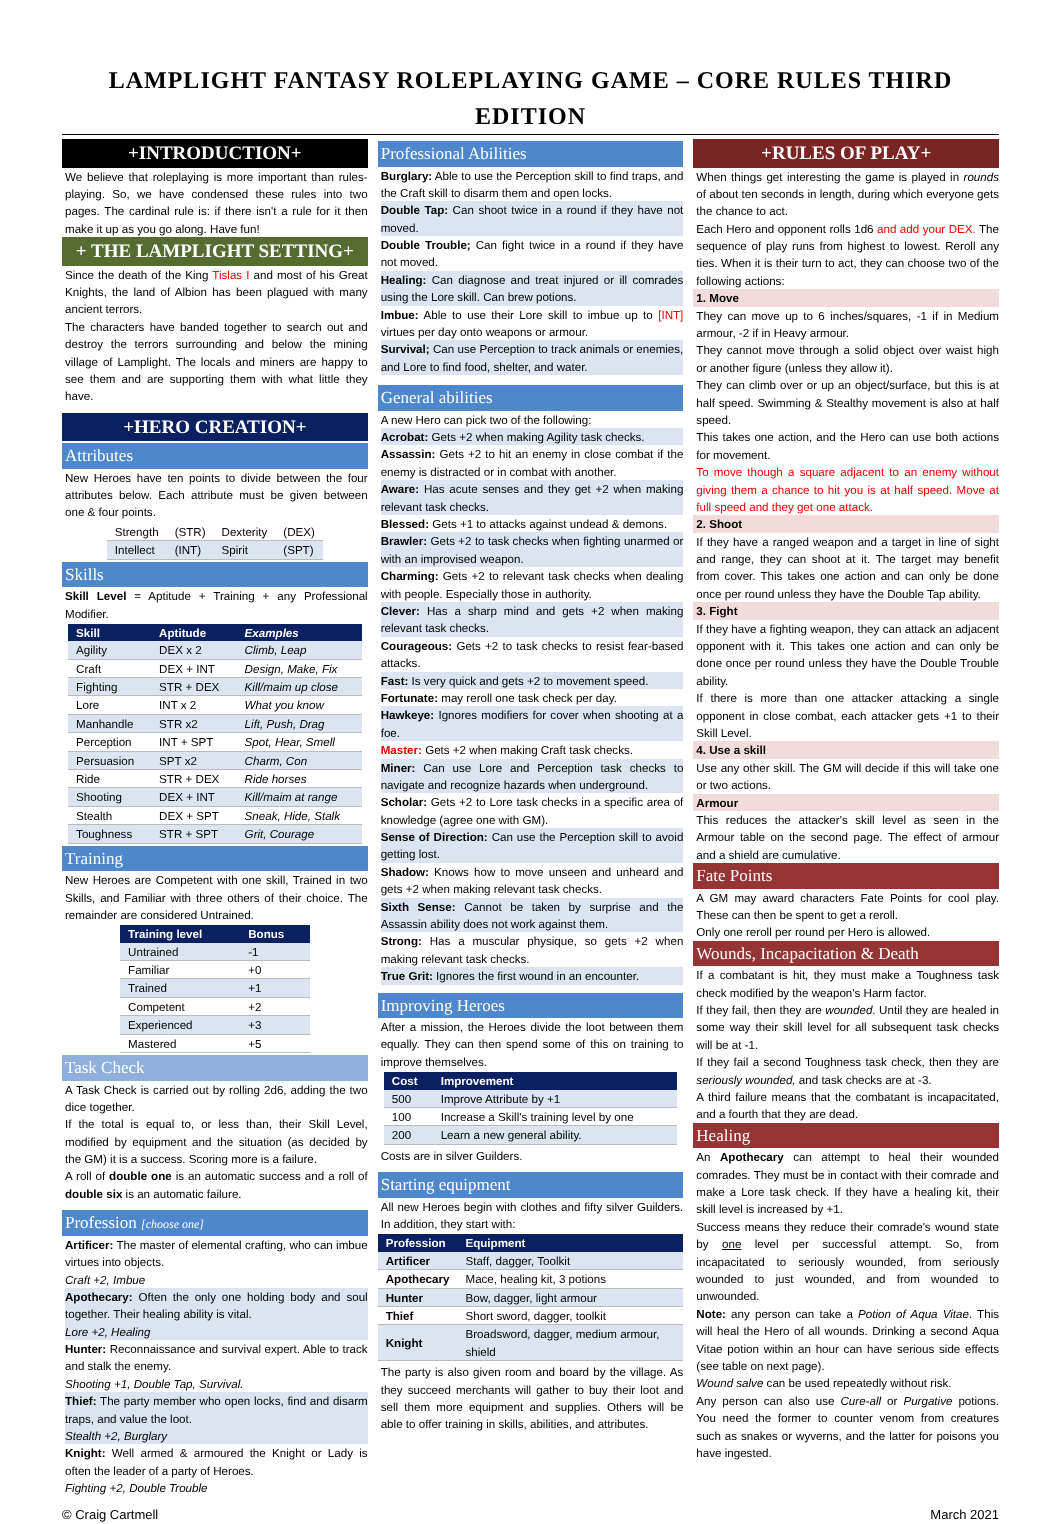LAMPLIGHT FANTASY ROLEPLAYING GAME – CORE RULES THIRD EDITION
+INTRODUCTION+
We believe that roleplaying is more important than rules-playing. So, we have condensed these rules into two pages. The cardinal rule is: if there isn't a rule for it then make it up as you go along. Have fun!
+ THE LAMPLIGHT SETTING+
Since the death of the King Tislas I and most of his Great Knights, the land of Albion has been plagued with many ancient terrors.
The characters have banded together to search out and destroy the terrors surrounding and below the mining village of Lamplight. The locals and miners are happy to see them and are supporting them with what little they have.
+HERO CREATION+
Attributes
New Heroes have ten points to divide between the four attributes below. Each attribute must be given between one & four points.
| Strength | (STR) | Dexterity | (DEX) |
| Intellect | (INT) | Spirit | (SPT) |
Skills
Skill Level = Aptitude + Training + any Professional Modifier.
| Skill | Aptitude | Examples |
| --- | --- | --- |
| Agility | DEX x 2 | Climb, Leap |
| Craft | DEX + INT | Design, Make, Fix |
| Fighting | STR + DEX | Kill/maim up close |
| Lore | INT x 2 | What you know |
| Manhandle | STR x2 | Lift, Push, Drag |
| Perception | INT + SPT | Spot, Hear, Smell |
| Persuasion | SPT x2 | Charm, Con |
| Ride | STR + DEX | Ride horses |
| Shooting | DEX + INT | Kill/maim at range |
| Stealth | DEX + SPT | Sneak, Hide, Stalk |
| Toughness | STR + SPT | Grit, Courage |
Training
New Heroes are Competent with one skill, Trained in two Skills, and Familiar with three others of their choice. The remainder are considered Untrained.
| Training level | Bonus |
| --- | --- |
| Untrained | -1 |
| Familiar | +0 |
| Trained | +1 |
| Competent | +2 |
| Experienced | +3 |
| Mastered | +5 |
Task Check
A Task Check is carried out by rolling 2d6, adding the two dice together.
If the total is equal to, or less than, their Skill Level, modified by equipment and the situation (as decided by the GM) it is a success. Scoring more is a failure.
A roll of double one is an automatic success and a roll of double six is an automatic failure.
Profession [choose one]
Artificer: The master of elemental crafting, who can imbue virtues into objects.
Craft +2, Imbue
Apothecary: Often the only one holding body and soul together. Their healing ability is vital.
Lore +2, Healing
Hunter: Reconnaissance and survival expert. Able to track and stalk the enemy.
Shooting +1, Double Tap, Survival.
Thief: The party member who open locks, find and disarm traps, and value the loot.
Stealth +2, Burglary
Knight: Well armed & armoured the Knight or Lady is often the leader of a party of Heroes.
Fighting +2, Double Trouble
Professional Abilities
Burglary: Able to use the Perception skill to find traps, and the Craft skill to disarm them and open locks.
Double Tap: Can shoot twice in a round if they have not moved.
Double Trouble; Can fight twice in a round if they have not moved.
Healing: Can diagnose and treat injured or ill comrades using the Lore skill. Can brew potions.
Imbue: Able to use their Lore skill to imbue up to [INT] virtues per day onto weapons or armour.
Survival; Can use Perception to track animals or enemies, and Lore to find food, shelter, and water.
General abilities
A new Hero can pick two of the following:
Acrobat: Gets +2 when making Agility task checks.
Assassin: Gets +2 to hit an enemy in close combat if the enemy is distracted or in combat with another.
Aware: Has acute senses and they get +2 when making relevant task checks.
Blessed: Gets +1 to attacks against undead & demons.
Brawler: Gets +2 to task checks when fighting unarmed or with an improvised weapon.
Charming: Gets +2 to relevant task checks when dealing with people. Especially those in authority.
Clever: Has a sharp mind and gets +2 when making relevant task checks.
Courageous: Gets +2 to task checks to resist fear-based attacks.
Fast: Is very quick and gets +2 to movement speed.
Fortunate: may reroll one task check per day.
Hawkeye: Ignores modifiers for cover when shooting at a foe.
Master: Gets +2 when making Craft task checks.
Miner: Can use Lore and Perception task checks to navigate and recognize hazards when underground.
Scholar: Gets +2 to Lore task checks in a specific area of knowledge (agree one with GM).
Sense of Direction: Can use the Perception skill to avoid getting lost.
Shadow: Knows how to move unseen and unheard and gets +2 when making relevant task checks.
Sixth Sense: Cannot be taken by surprise and the Assassin ability does not work against them.
Strong: Has a muscular physique, so gets +2 when making relevant task checks.
True Grit: Ignores the first wound in an encounter.
Improving Heroes
After a mission, the Heroes divide the loot between them equally. They can then spend some of this on training to improve themselves.
| Cost | Improvement |
| --- | --- |
| 500 | Improve Attribute by +1 |
| 100 | Increase a Skill's training level by one |
| 200 | Learn a new general ability. |
Costs are in silver Guilders.
Starting equipment
All new Heroes begin with clothes and fifty silver Guilders. In addition, they start with:
| Profession | Equipment |
| --- | --- |
| Artificer | Staff, dagger, Toolkit |
| Apothecary | Mace, healing kit, 3 potions |
| Hunter | Bow, dagger, light armour |
| Thief | Short sword, dagger, toolkit |
| Knight | Broadsword, dagger, medium armour, shield |
The party is also given room and board by the village. As they succeed merchants will gather to buy their loot and sell them more equipment and supplies. Others will be able to offer training in skills, abilities, and attributes.
+RULES OF PLAY+
When things get interesting the game is played in rounds of about ten seconds in length, during which everyone gets the chance to act.
Each Hero and opponent rolls 1d6 and add your DEX. The sequence of play runs from highest to lowest. Reroll any ties. When it is their turn to act, they can choose two of the following actions:
1. Move
They can move up to 6 inches/squares, -1 if in Medium armour, -2 if in Heavy armour.
They cannot move through a solid object over waist high or another figure (unless they allow it).
They can climb over or up an object/surface, but this is at half speed. Swimming & Stealthy movement is also at half speed.
This takes one action, and the Hero can use both actions for movement.
To move though a square adjacent to an enemy without giving them a chance to hit you is at half speed. Move at full speed and they get one attack.
2. Shoot
If they have a ranged weapon and a target in line of sight and range, they can shoot at it. The target may benefit from cover. This takes one action and can only be done once per round unless they have the Double Tap ability.
3. Fight
If they have a fighting weapon, they can attack an adjacent opponent with it. This takes one action and can only be done once per round unless they have the Double Trouble ability.
If there is more than one attacker attacking a single opponent in close combat, each attacker gets +1 to their Skill Level.
4. Use a skill
Use any other skill. The GM will decide if this will take one or two actions.
Armour
This reduces the attacker's skill level as seen in the Armour table on the second page. The effect of armour and a shield are cumulative.
Fate Points
A GM may award characters Fate Points for cool play. These can then be spent to get a reroll.
Only one reroll per round per Hero is allowed.
Wounds, Incapacitation & Death
If a combatant is hit, they must make a Toughness task check modified by the weapon's Harm factor.
If they fail, then they are wounded. Until they are healed in some way their skill level for all subsequent task checks will be at -1.
If they fail a second Toughness task check, then they are seriously wounded, and task checks are at -3.
A third failure means that the combatant is incapacitated, and a fourth that they are dead.
Healing
An Apothecary can attempt to heal their wounded comrades. They must be in contact with their comrade and make a Lore task check. If they have a healing kit, their skill level is increased by +1.
Success means they reduce their comrade's wound state by one level per successful attempt. So, from incapacitated to seriously wounded, from seriously wounded to just wounded, and from wounded to unwounded.
Note: any person can take a Potion of Aqua Vitae. This will heal the Hero of all wounds. Drinking a second Aqua Vitae potion within an hour can have serious side effects (see table on next page).
Wound salve can be used repeatedly without risk.
Any person can also use Cure-all or Purgative potions. You need the former to counter venom from creatures such as snakes or wyverns, and the latter for poisons you have ingested.
© Craig Cartmell March 2021